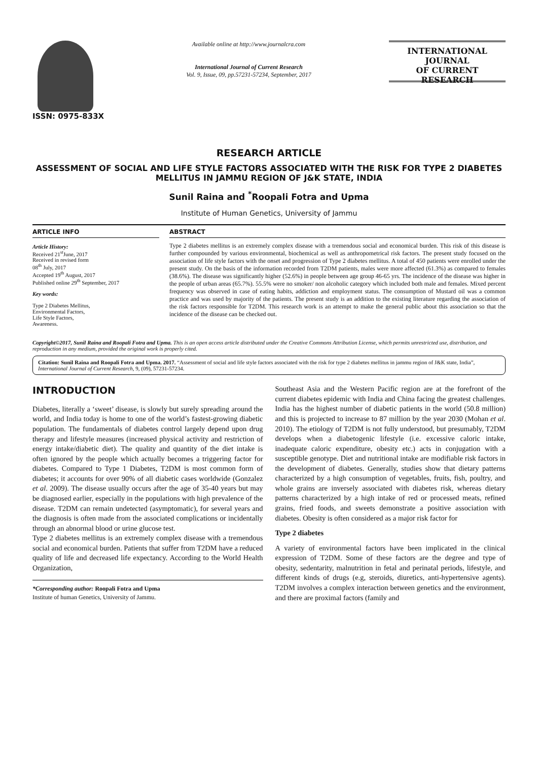ISSN: 0975-833X
Available online at http://www.journalcra.com
International Journal of Current Research
Vol. 9, Issue, 09, pp.57231-57234, September, 2017
INTERNATIONAL JOURNAL
OF CURRENT RESEARCH
RESEARCH ARTICLE
ASSESSMENT OF SOCIAL AND LIFE STYLE FACTORS ASSOCIATED WITH THE RISK FOR TYPE 2 DIABETES MELLITUS IN JAMMU REGION OF J&K STATE, INDIA
Sunil Raina and <sup>*</sup>Roopali Fotra and Upma
Institute of Human Genetics, University of Jammu
ARTICLE INFO
Article History:
Received 21<sup>st</sup>June, 2017
Received in revised form
08<sup>th</sup> July, 2017
Accepted 19<sup>th</sup> August, 2017
Published online 29<sup>th</sup> September, 2017
Key words:
Type 2 Diabetes Mellitus,
Environmental Factors,
Life Style Factors,
Awareness.
ABSTRACT
Type 2 diabetes mellitus is an extremely complex disease with a tremendous social and economical burden. This risk of this disease is further compounded by various environmental, biochemical as well as anthropometrical risk factors. The present study focused on the association of life style factors with the onset and progression of Type 2 diabetes mellitus. A total of 450 patients were enrolled under the present study. On the basis of the information recorded from T2DM patients, males were more affected (61.3%) as compared to females (38.6%). The disease was significantly higher (52.6%) in people between age group 46-65 yrs. The incidence of the disease was higher in the people of urban areas (65.7%). 55.5% were no smoker/ non alcoholic category which included both male and females. Mixed percent frequency was observed in case of eating habits, addiction and employment status. The consumption of Mustard oil was a common practice and was used by majority of the patients. The present study is an addition to the existing literature regarding the association of the risk factors responsible for T2DM. This research work is an attempt to make the general public about this association so that the incidence of the disease can be checked out.
Copyright©2017, Sunil Raina and Roopali Fotra and Upma. This is an open access article distributed under the Creative Commons Attribution License, which permits unrestricted use, distribution, and reproduction in any medium, provided the original work is properly cited.
Citation: Sunil Raina and Roopali Fotra and Upma. 2017. “Assessment of social and life style factors associated with the risk for type 2 diabetes mellitus in jammu region of J&K state, India”, International Journal of Current Research, 9, (09), 57231-57234.
INTRODUCTION
Diabetes, literally a ‘sweet’ disease, is slowly but surely spreading around the world, and India today is home to one of the world’s fastest-growing diabetic population. The fundamentals of diabetes control largely depend upon drug therapy and lifestyle measures (increased physical activity and restriction of energy intake/diabetic diet). The quality and quantity of the diet intake is often ignored by the people which actually becomes a triggering factor for diabetes. Compared to Type 1 Diabetes, T2DM is most common form of diabetes; it accounts for over 90% of all diabetic cases worldwide (Gonzalez et al. 2009). The disease usually occurs after the age of 35-40 years but may be diagnosed earlier, especially in the populations with high prevalence of the disease. T2DM can remain undetected (asymptomatic), for several years and the diagnosis is often made from the associated complications or incidentally through an abnormal blood or urine glucose test.
Type 2 diabetes mellitus is an extremely complex disease with a tremendous social and economical burden. Patients that suffer from T2DM have a reduced quality of life and decreased life expectancy. According to the World Health Organization,
*Corresponding author: Roopali Fotra and Upma
Institute of human Genetics, University of Jammu.
Southeast Asia and the Western Pacific region are at the forefront of the current diabetes epidemic with India and China facing the greatest challenges. India has the highest number of diabetic patients in the world (50.8 million) and this is projected to increase to 87 million by the year 2030 (Mohan et al. 2010). The etiology of T2DM is not fully understood, but presumably, T2DM develops when a diabetogenic lifestyle (i.e. excessive caloric intake, inadequate caloric expenditure, obesity etc.) acts in conjugation with a susceptible genotype. Diet and nutritional intake are modifiable risk factors in the development of diabetes. Generally, studies show that dietary patterns characterized by a high consumption of vegetables, fruits, fish, poultry, and whole grains are inversely associated with diabetes risk, whereas dietary patterns characterized by a high intake of red or processed meats, refined grains, fried foods, and sweets demonstrate a positive association with diabetes. Obesity is often considered as a major risk factor for
Type 2 diabetes
A variety of environmental factors have been implicated in the clinical expression of T2DM. Some of these factors are the degree and type of obesity, sedentarity, malnutrition in fetal and perinatal periods, lifestyle, and different kinds of drugs (e.g, steroids, diuretics, anti-hypertensive agents). T2DM involves a complex interaction between genetics and the environment, and there are proximal factors (family and